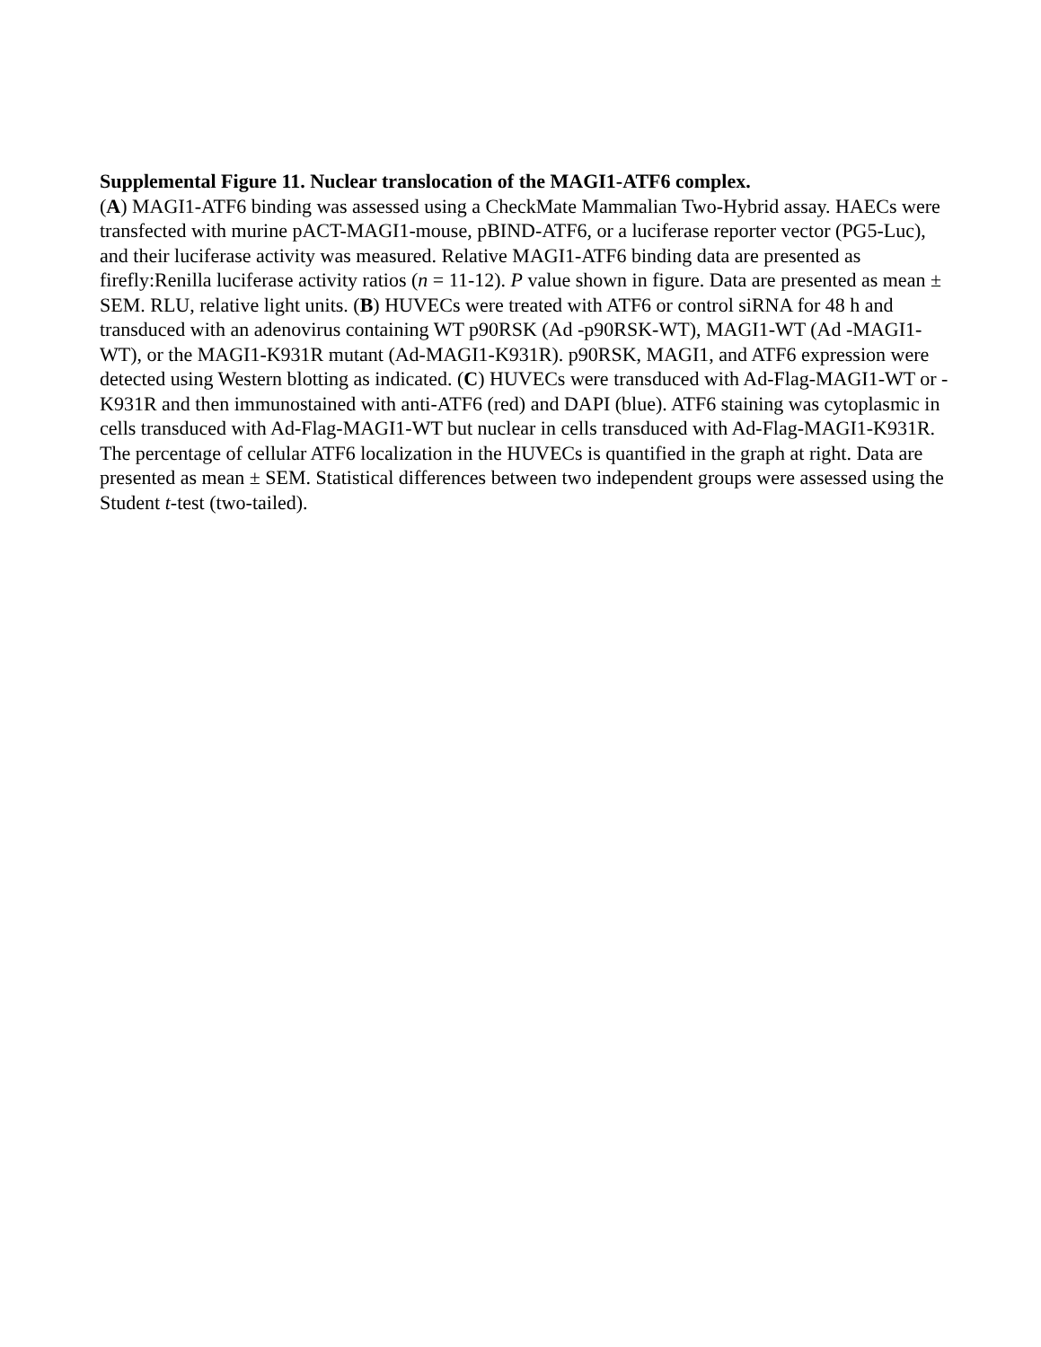Supplemental Figure 11. Nuclear translocation of the MAGI1-ATF6 complex.
(A) MAGI1-ATF6 binding was assessed using a CheckMate Mammalian Two-Hybrid assay. HAECs were transfected with murine pACT-MAGI1-mouse, pBIND-ATF6, or a luciferase reporter vector (PG5-Luc), and their luciferase activity was measured. Relative MAGI1-ATF6 binding data are presented as firefly:Renilla luciferase activity ratios (n = 11-12). P value shown in figure. Data are presented as mean ± SEM. RLU, relative light units. (B) HUVECs were treated with ATF6 or control siRNA for 48 h and transduced with an adenovirus containing WT p90RSK (Ad -p90RSK-WT), MAGI1-WT (Ad -MAGI1-WT), or the MAGI1-K931R mutant (Ad-MAGI1-K931R). p90RSK, MAGI1, and ATF6 expression were detected using Western blotting as indicated. (C) HUVECs were transduced with Ad-Flag-MAGI1-WT or -K931R and then immunostained with anti-ATF6 (red) and DAPI (blue). ATF6 staining was cytoplasmic in cells transduced with Ad-Flag-MAGI1-WT but nuclear in cells transduced with Ad-Flag-MAGI1-K931R. The percentage of cellular ATF6 localization in the HUVECs is quantified in the graph at right. Data are presented as mean ± SEM. Statistical differences between two independent groups were assessed using the Student t-test (two-tailed).